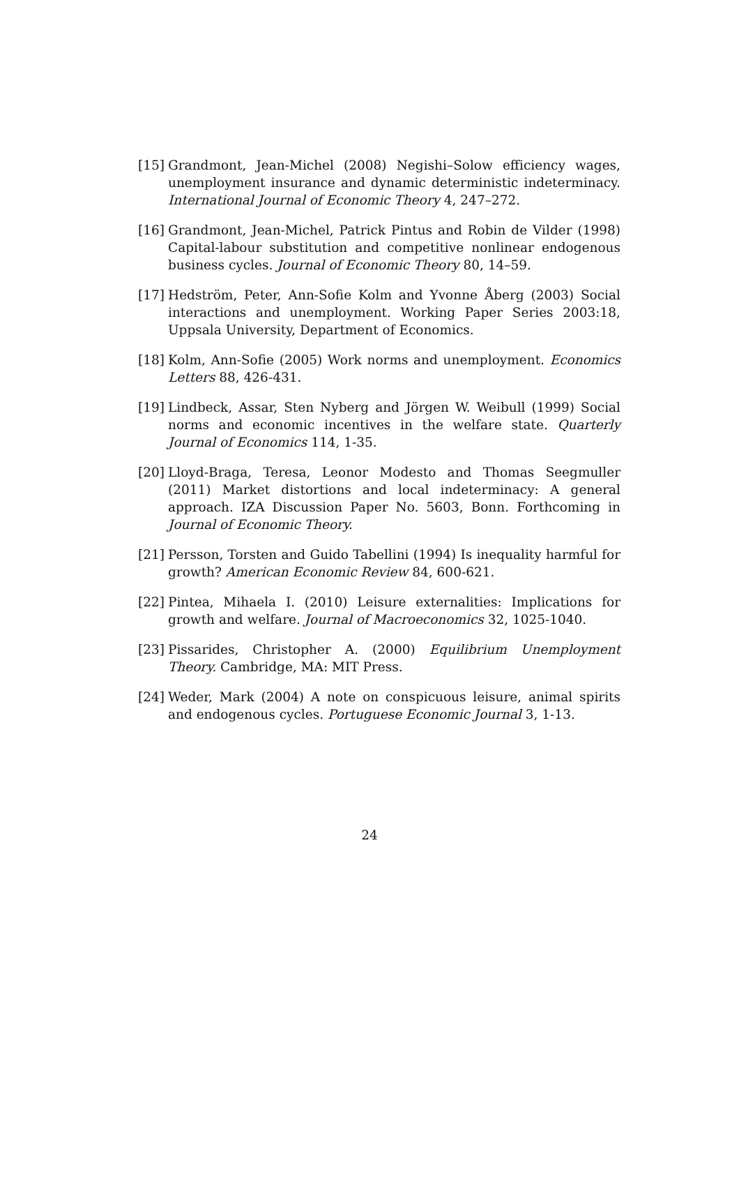[15] Grandmont, Jean-Michel (2008) Negishi–Solow efficiency wages, unemployment insurance and dynamic deterministic indeterminacy. International Journal of Economic Theory 4, 247–272.
[16] Grandmont, Jean-Michel, Patrick Pintus and Robin de Vilder (1998) Capital-labour substitution and competitive nonlinear endogenous business cycles. Journal of Economic Theory 80, 14–59.
[17] Hedström, Peter, Ann-Sofie Kolm and Yvonne Åberg (2003) Social interactions and unemployment. Working Paper Series 2003:18, Uppsala University, Department of Economics.
[18] Kolm, Ann-Sofie (2005) Work norms and unemployment. Economics Letters 88, 426-431.
[19] Lindbeck, Assar, Sten Nyberg and Jörgen W. Weibull (1999) Social norms and economic incentives in the welfare state. Quarterly Journal of Economics 114, 1-35.
[20] Lloyd-Braga, Teresa, Leonor Modesto and Thomas Seegmuller (2011) Market distortions and local indeterminacy: A general approach. IZA Discussion Paper No. 5603, Bonn. Forthcoming in Journal of Economic Theory.
[21] Persson, Torsten and Guido Tabellini (1994) Is inequality harmful for growth? American Economic Review 84, 600-621.
[22] Pintea, Mihaela I. (2010) Leisure externalities: Implications for growth and welfare. Journal of Macroeconomics 32, 1025-1040.
[23] Pissarides, Christopher A. (2000) Equilibrium Unemployment Theory. Cambridge, MA: MIT Press.
[24] Weder, Mark (2004) A note on conspicuous leisure, animal spirits and endogenous cycles. Portuguese Economic Journal 3, 1-13.
24